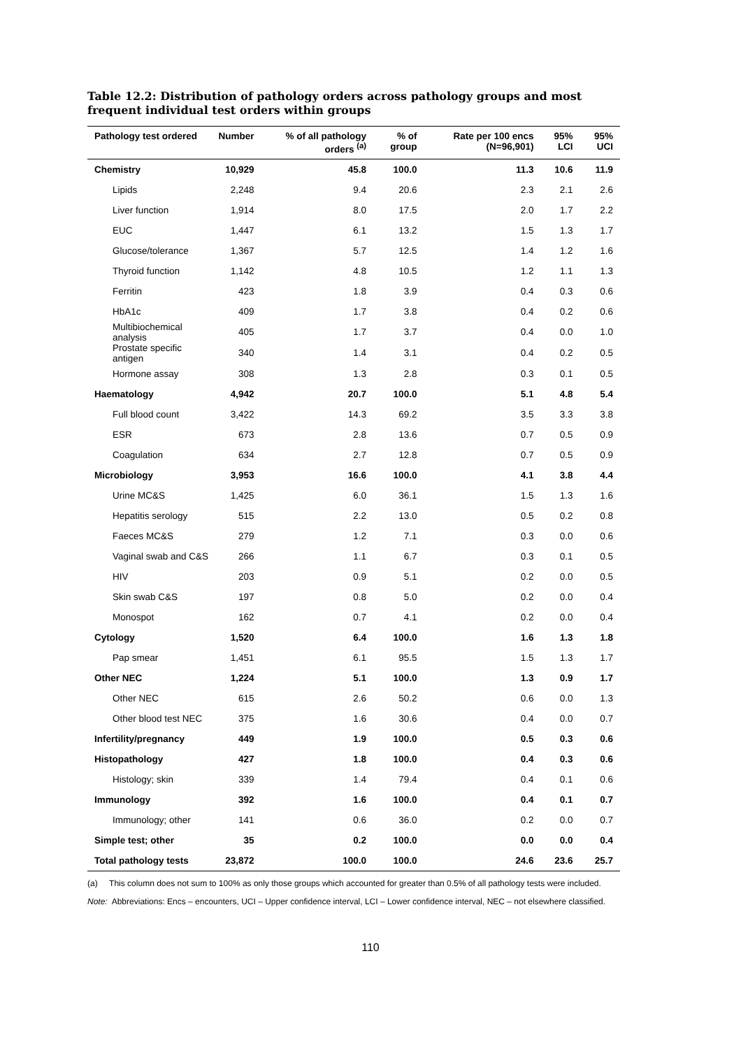Table 12.2: Distribution of pathology orders across pathology groups and most frequent individual test orders within groups
| Pathology test ordered | Number | % of all pathology orders <sup>(a)</sup> | % of group | Rate per 100 encs (N=96,901) | 95% LCI | 95% UCI |
| --- | --- | --- | --- | --- | --- | --- |
| Chemistry | 10,929 | 45.8 | 100.0 | 11.3 | 10.6 | 11.9 |
| Lipids | 2,248 | 9.4 | 20.6 | 2.3 | 2.1 | 2.6 |
| Liver function | 1,914 | 8.0 | 17.5 | 2.0 | 1.7 | 2.2 |
| EUC | 1,447 | 6.1 | 13.2 | 1.5 | 1.3 | 1.7 |
| Glucose/tolerance | 1,367 | 5.7 | 12.5 | 1.4 | 1.2 | 1.6 |
| Thyroid function | 1,142 | 4.8 | 10.5 | 1.2 | 1.1 | 1.3 |
| Ferritin | 423 | 1.8 | 3.9 | 0.4 | 0.3 | 0.6 |
| HbA1c | 409 | 1.7 | 3.8 | 0.4 | 0.2 | 0.6 |
| Multibiochemical analysis | 405 | 1.7 | 3.7 | 0.4 | 0.0 | 1.0 |
| Prostate specific antigen | 340 | 1.4 | 3.1 | 0.4 | 0.2 | 0.5 |
| Hormone assay | 308 | 1.3 | 2.8 | 0.3 | 0.1 | 0.5 |
| Haematology | 4,942 | 20.7 | 100.0 | 5.1 | 4.8 | 5.4 |
| Full blood count | 3,422 | 14.3 | 69.2 | 3.5 | 3.3 | 3.8 |
| ESR | 673 | 2.8 | 13.6 | 0.7 | 0.5 | 0.9 |
| Coagulation | 634 | 2.7 | 12.8 | 0.7 | 0.5 | 0.9 |
| Microbiology | 3,953 | 16.6 | 100.0 | 4.1 | 3.8 | 4.4 |
| Urine MC&S | 1,425 | 6.0 | 36.1 | 1.5 | 1.3 | 1.6 |
| Hepatitis serology | 515 | 2.2 | 13.0 | 0.5 | 0.2 | 0.8 |
| Faeces MC&S | 279 | 1.2 | 7.1 | 0.3 | 0.0 | 0.6 |
| Vaginal swab and C&S | 266 | 1.1 | 6.7 | 0.3 | 0.1 | 0.5 |
| HIV | 203 | 0.9 | 5.1 | 0.2 | 0.0 | 0.5 |
| Skin swab C&S | 197 | 0.8 | 5.0 | 0.2 | 0.0 | 0.4 |
| Monospot | 162 | 0.7 | 4.1 | 0.2 | 0.0 | 0.4 |
| Cytology | 1,520 | 6.4 | 100.0 | 1.6 | 1.3 | 1.8 |
| Pap smear | 1,451 | 6.1 | 95.5 | 1.5 | 1.3 | 1.7 |
| Other NEC | 1,224 | 5.1 | 100.0 | 1.3 | 0.9 | 1.7 |
| Other NEC | 615 | 2.6 | 50.2 | 0.6 | 0.0 | 1.3 |
| Other blood test NEC | 375 | 1.6 | 30.6 | 0.4 | 0.0 | 0.7 |
| Infertility/pregnancy | 449 | 1.9 | 100.0 | 0.5 | 0.3 | 0.6 |
| Histopathology | 427 | 1.8 | 100.0 | 0.4 | 0.3 | 0.6 |
| Histology; skin | 339 | 1.4 | 79.4 | 0.4 | 0.1 | 0.6 |
| Immunology | 392 | 1.6 | 100.0 | 0.4 | 0.1 | 0.7 |
| Immunology; other | 141 | 0.6 | 36.0 | 0.2 | 0.0 | 0.7 |
| Simple test; other | 35 | 0.2 | 100.0 | 0.0 | 0.0 | 0.4 |
| Total pathology tests | 23,872 | 100.0 | 100.0 | 24.6 | 23.6 | 25.7 |
(a) This column does not sum to 100% as only those groups which accounted for greater than 0.5% of all pathology tests were included.
Note: Abbreviations: Encs – encounters, UCI – Upper confidence interval, LCI – Lower confidence interval, NEC – not elsewhere classified.
110